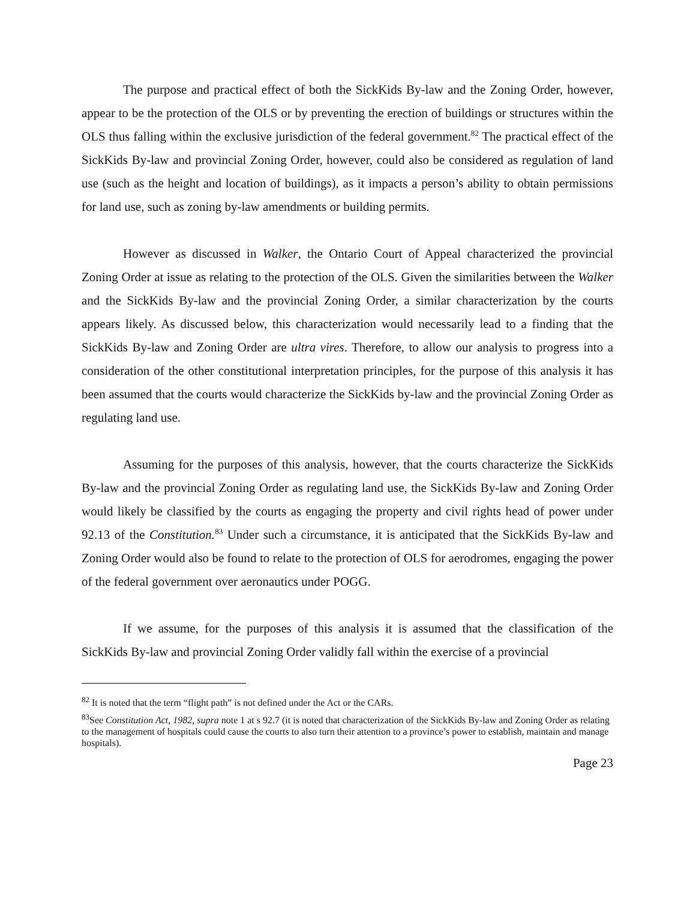The purpose and practical effect of both the SickKids By-law and the Zoning Order, however, appear to be the protection of the OLS or by preventing the erection of buildings or structures within the OLS thus falling within the exclusive jurisdiction of the federal government.<sup>82</sup> The practical effect of the SickKids By-law and provincial Zoning Order, however, could also be considered as regulation of land use (such as the height and location of buildings), as it impacts a person’s ability to obtain permissions for land use, such as zoning by-law amendments or building permits.
However as discussed in Walker, the Ontario Court of Appeal characterized the provincial Zoning Order at issue as relating to the protection of the OLS. Given the similarities between the Walker and the SickKids By-law and the provincial Zoning Order, a similar characterization by the courts appears likely. As discussed below, this characterization would necessarily lead to a finding that the SickKids By-law and Zoning Order are ultra vires. Therefore, to allow our analysis to progress into a consideration of the other constitutional interpretation principles, for the purpose of this analysis it has been assumed that the courts would characterize the SickKids by-law and the provincial Zoning Order as regulating land use.
Assuming for the purposes of this analysis, however, that the courts characterize the SickKids By-law and the provincial Zoning Order as regulating land use, the SickKids By-law and Zoning Order would likely be classified by the courts as engaging the property and civil rights head of power under 92.13 of the Constitution.<sup>83</sup> Under such a circumstance, it is anticipated that the SickKids By-law and Zoning Order would also be found to relate to the protection of OLS for aerodromes, engaging the power of the federal government over aeronautics under POGG.
If we assume, for the purposes of this analysis it is assumed that the classification of the SickKids By-law and provincial Zoning Order validly fall within the exercise of a provincial
<sup>82</sup> It is noted that the term “flight path” is not defined under the Act or the CARs.
<sup>83</sup> See Constitution Act, 1982, supra note 1 at s 92.7 (it is noted that characterization of the SickKids By-law and Zoning Order as relating to the management of hospitals could cause the courts to also turn their attention to a province’s power to establish, maintain and manage hospitals).
Page 23